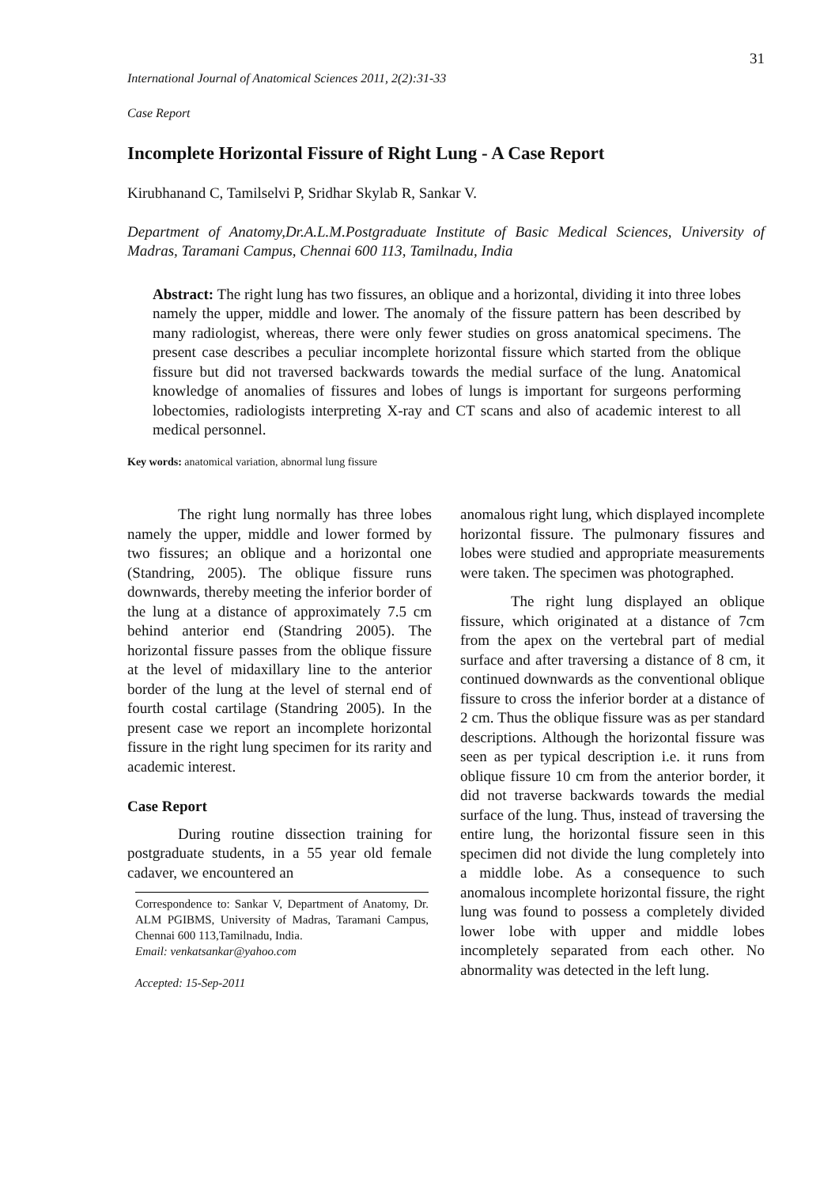31
International Journal of Anatomical Sciences 2011, 2(2):31-33
Case Report
Incomplete Horizontal Fissure of Right Lung - A Case Report
Kirubhanand C, Tamilselvi P, Sridhar Skylab R, Sankar V.
Department of Anatomy,Dr.A.L.M.Postgraduate Institute of Basic Medical Sciences, University of Madras, Taramani Campus, Chennai 600 113, Tamilnadu, India
Abstract: The right lung has two fissures, an oblique and a horizontal, dividing it into three lobes namely the upper, middle and lower. The anomaly of the fissure pattern has been described by many radiologist, whereas, there were only fewer studies on gross anatomical specimens. The present case describes a peculiar incomplete horizontal fissure which started from the oblique fissure but did not traversed backwards towards the medial surface of the lung. Anatomical knowledge of anomalies of fissures and lobes of lungs is important for surgeons performing lobectomies, radiologists interpreting X-ray and CT scans and also of academic interest to all medical personnel.
Key words: anatomical variation, abnormal lung fissure
The right lung normally has three lobes namely the upper, middle and lower formed by two fissures; an oblique and a horizontal one (Standring, 2005). The oblique fissure runs downwards, thereby meeting the inferior border of the lung at a distance of approximately 7.5 cm behind anterior end (Standring 2005). The horizontal fissure passes from the oblique fissure at the level of midaxillary line to the anterior border of the lung at the level of sternal end of fourth costal cartilage (Standring 2005). In the present case we report an incomplete horizontal fissure in the right lung specimen for its rarity and academic interest.
Case Report
During routine dissection training for postgraduate students, in a 55 year old female cadaver, we encountered an
Correspondence to: Sankar V, Department of Anatomy, Dr. ALM PGIBMS, University of Madras, Taramani Campus, Chennai 600 113,Tamilnadu, India.
Email: venkatsankar@yahoo.com
Accepted: 15-Sep-2011
anomalous right lung, which displayed incomplete horizontal fissure. The pulmonary fissures and lobes were studied and appropriate measurements were taken. The specimen was photographed.
The right lung displayed an oblique fissure, which originated at a distance of 7cm from the apex on the vertebral part of medial surface and after traversing a distance of 8 cm, it continued downwards as the conventional oblique fissure to cross the inferior border at a distance of 2 cm. Thus the oblique fissure was as per standard descriptions. Although the horizontal fissure was seen as per typical description i.e. it runs from oblique fissure 10 cm from the anterior border, it did not traverse backwards towards the medial surface of the lung. Thus, instead of traversing the entire lung, the horizontal fissure seen in this specimen did not divide the lung completely into a middle lobe. As a consequence to such anomalous incomplete horizontal fissure, the right lung was found to possess a completely divided lower lobe with upper and middle lobes incompletely separated from each other. No abnormality was detected in the left lung.